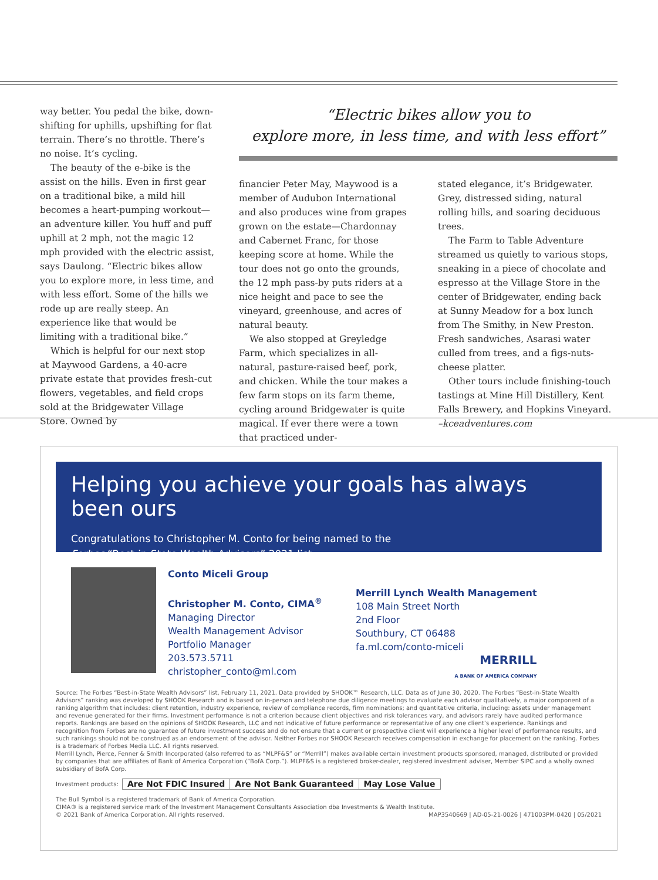way better. You pedal the bike, down-shifting for uphills, upshifting for flat terrain. There’s no throttle. There’s no noise. It’s cycling.
The beauty of the e-bike is the assist on the hills. Even in first gear on a traditional bike, a mild hill becomes a heart-pumping workout—an adventure killer. You huff and puff uphill at 2 mph, not the magic 12 mph provided with the electric assist, says Daulong. “Electric bikes allow you to explore more, in less time, and with less effort. Some of the hills we rode up are really steep. An experience like that would be limiting with a traditional bike.”
Which is helpful for our next stop at Maywood Gardens, a 40-acre private estate that provides fresh-cut flowers, vegetables, and field crops sold at the Bridgewater Village Store. Owned by
“Electric bikes allow you to
explore more, in less time, and with less effort”
financier Peter May, Maywood is a member of Audubon International and also produces wine from grapes grown on the estate—Chardonnay and Cabernet Franc, for those keeping score at home. While the tour does not go onto the grounds, the 12 mph pass-by puts riders at a nice height and pace to see the vineyard, greenhouse, and acres of natural beauty.
We also stopped at Greyledge Farm, which specializes in all-natural, pasture-raised beef, pork, and chicken. While the tour makes a few farm stops on its farm theme, cycling around Bridgewater is quite magical. If ever there were a town that practiced under-
stated elegance, it’s Bridgewater. Grey, distressed siding, natural rolling hills, and soaring deciduous trees.
The Farm to Table Adventure streamed us quietly to various stops, sneaking in a piece of chocolate and espresso at the Village Store in the center of Bridgewater, ending back at Sunny Meadow for a box lunch from The Smithy, in New Preston. Fresh sandwiches, Asarasi water culled from trees, and a figs-nuts-cheese platter.
Other tours include finishing-touch tastings at Mine Hill Distillery, Kent Falls Brewery, and Hopkins Vineyard. –kceadventures.com
Helping you achieve your goals has always been ours
Congratulations to Christopher M. Conto for being named to the
Forbes “Best-in-State Wealth Advisors” 2021 list.
Conto Miceli Group
Christopher M. Conto, CIMA<sup>®</sup>
Managing Director
Wealth Management Advisor
Portfolio Manager
203.573.5711
christopher_conto@ml.com
Merrill Lynch Wealth Management
108 Main Street North
2nd Floor
Southbury, CT 06488
fa.ml.com/conto-miceli
MERRILL
A BANK OF AMERICA COMPANY
Source: The Forbes “Best-in-State Wealth Advisors” list, February 11, 2021. Data provided by SHOOK™ Research, LLC. Data as of June 30, 2020. The Forbes “Best-in-State Wealth Advisors” ranking was developed by SHOOK Research and is based on in-person and telephone due diligence meetings to evaluate each advisor qualitatively, a major component of a ranking algorithm that includes: client retention, industry experience, review of compliance records, firm nominations; and quantitative criteria, including: assets under management and revenue generated for their firms. Investment performance is not a criterion because client objectives and risk tolerances vary, and advisors rarely have audited performance reports. Rankings are based on the opinions of SHOOK Research, LLC and not indicative of future performance or representative of any one client’s experience. Rankings and recognition from Forbes are no guarantee of future investment success and do not ensure that a current or prospective client will experience a higher level of performance results, and such rankings should not be construed as an endorsement of the advisor. Neither Forbes nor SHOOK Research receives compensation in exchange for placement on the ranking. Forbes is a trademark of Forbes Media LLC. All rights reserved.
Merrill Lynch, Pierce, Fenner & Smith Incorporated (also referred to as “MLPF&S” or “Merrill”) makes available certain investment products sponsored, managed, distributed or provided by companies that are affiliates of Bank of America Corporation (“BofA Corp.”). MLPF&S is a registered broker-dealer, registered investment adviser, Member SIPC and a wholly owned subsidiary of BofA Corp.
Investment products:
| Are Not FDIC Insured | Are Not Bank Guaranteed | May Lose Value |
The Bull Symbol is a registered trademark of Bank of America Corporation.
CIMA® is a registered service mark of the Investment Management Consultants Association dba Investments & Wealth Institute.
© 2021 Bank of America Corporation. All rights reserved. MAP3540669 | AD-05-21-0026 | 471003PM-0420 | 05/2021